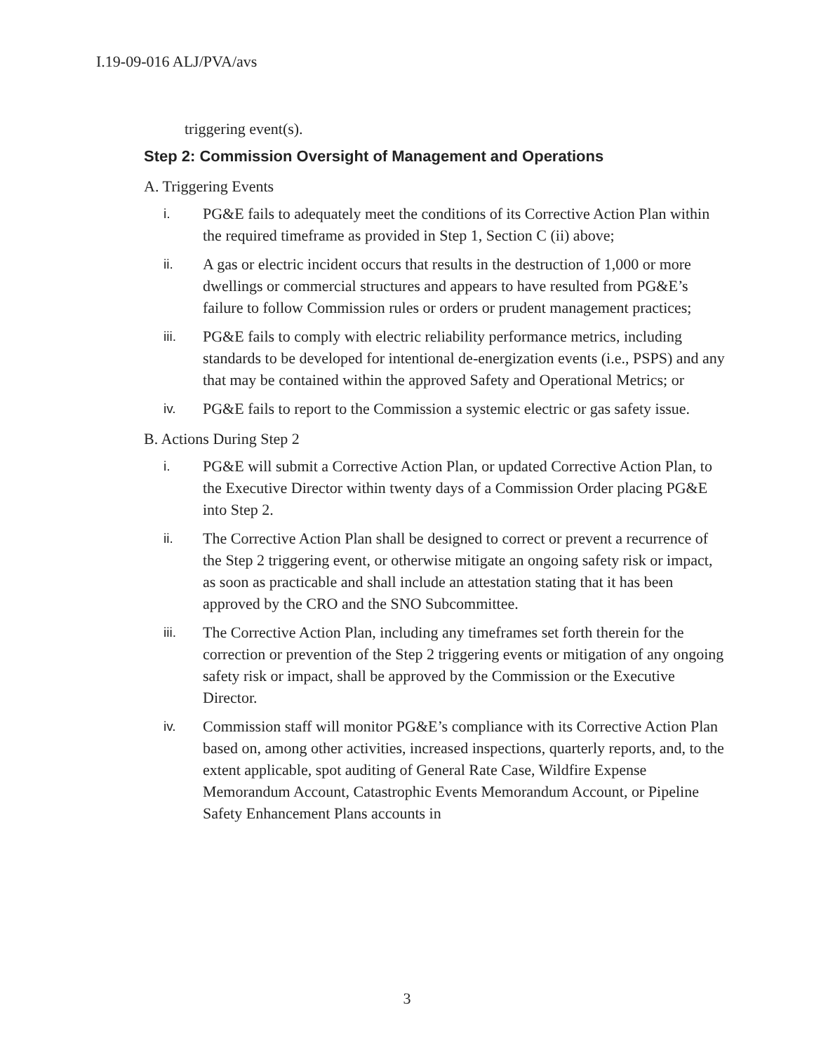I.19-09-016 ALJ/PVA/avs
triggering event(s).
Step 2: Commission Oversight of Management and Operations
A. Triggering Events
i.
PG&E fails to adequately meet the conditions of its Corrective Action Plan within the required timeframe as provided in Step 1, Section C (ii) above;
ii.
A gas or electric incident occurs that results in the destruction of 1,000 or more dwellings or commercial structures and appears to have resulted from PG&E’s failure to follow Commission rules or orders or prudent management practices;
iii.
PG&E fails to comply with electric reliability performance metrics, including standards to be developed for intentional de-energization events (i.e., PSPS) and any that may be contained within the approved Safety and Operational Metrics; or
iv.
PG&E fails to report to the Commission a systemic electric or gas safety issue.
B. Actions During Step 2
i.
PG&E will submit a Corrective Action Plan, or updated Corrective Action Plan, to the Executive Director within twenty days of a Commission Order placing PG&E into Step 2.
ii.
The Corrective Action Plan shall be designed to correct or prevent a recurrence of the Step 2 triggering event, or otherwise mitigate an ongoing safety risk or impact, as soon as practicable and shall include an attestation stating that it has been approved by the CRO and the SNO Subcommittee.
iii.
The Corrective Action Plan, including any timeframes set forth therein for the correction or prevention of the Step 2 triggering events or mitigation of any ongoing safety risk or impact, shall be approved by the Commission or the Executive Director.
iv.
Commission staff will monitor PG&E’s compliance with its Corrective Action Plan based on, among other activities, increased inspections, quarterly reports, and, to the extent applicable, spot auditing of General Rate Case, Wildfire Expense Memorandum Account, Catastrophic Events Memorandum Account, or Pipeline Safety Enhancement Plans accounts in
3